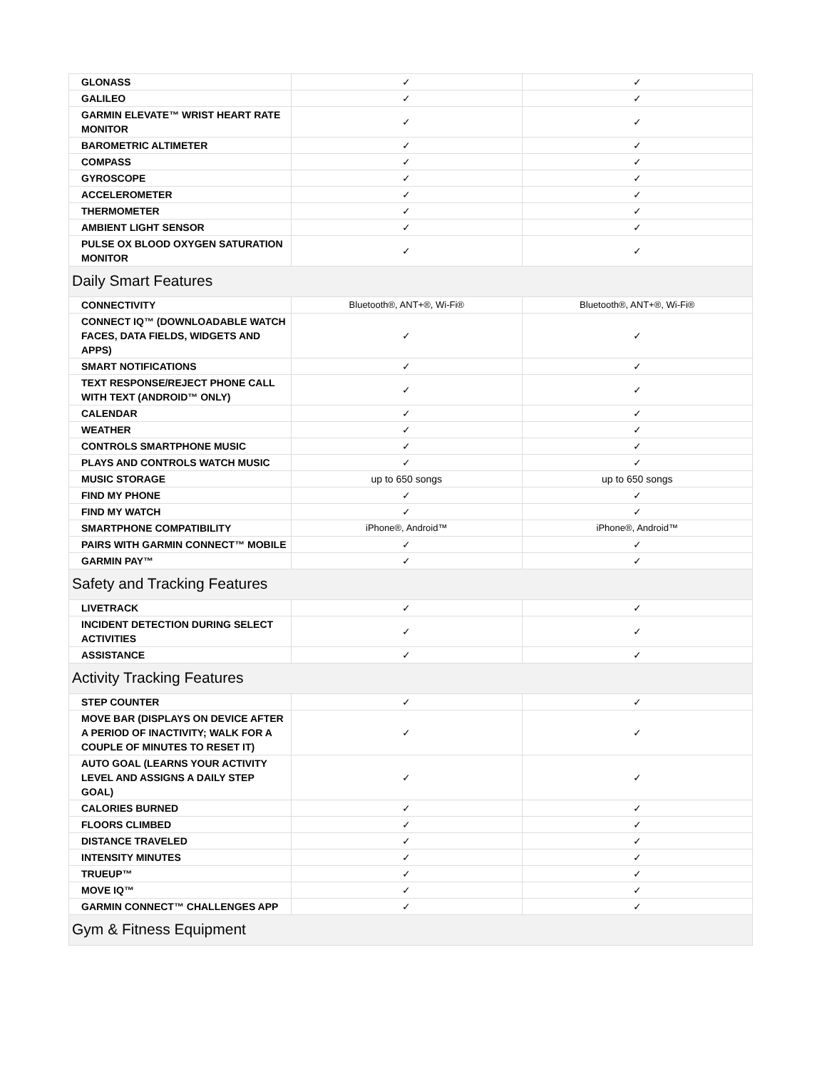| GLONASS | ✓ | ✓ |
| GALILEO | ✓ | ✓ |
| GARMIN ELEVATE™ WRIST HEART RATE MONITOR | ✓ | ✓ |
| BAROMETRIC ALTIMETER | ✓ | ✓ |
| COMPASS | ✓ | ✓ |
| GYROSCOPE | ✓ | ✓ |
| ACCELEROMETER | ✓ | ✓ |
| THERMOMETER | ✓ | ✓ |
| AMBIENT LIGHT SENSOR | ✓ | ✓ |
| PULSE OX BLOOD OXYGEN SATURATION MONITOR | ✓ | ✓ |
| Daily Smart Features | | |
| CONNECTIVITY | Bluetooth®, ANT+®, Wi-Fi® | Bluetooth®, ANT+®, Wi-Fi® |
| CONNECT IQ™ (DOWNLOADABLE WATCH FACES, DATA FIELDS, WIDGETS AND APPS) | ✓ | ✓ |
| SMART NOTIFICATIONS | ✓ | ✓ |
| TEXT RESPONSE/REJECT PHONE CALL WITH TEXT (ANDROID™ ONLY) | ✓ | ✓ |
| CALENDAR | ✓ | ✓ |
| WEATHER | ✓ | ✓ |
| CONTROLS SMARTPHONE MUSIC | ✓ | ✓ |
| PLAYS AND CONTROLS WATCH MUSIC | ✓ | ✓ |
| MUSIC STORAGE | up to 650 songs | up to 650 songs |
| FIND MY PHONE | ✓ | ✓ |
| FIND MY WATCH | ✓ | ✓ |
| SMARTPHONE COMPATIBILITY | iPhone®, Android™ | iPhone®, Android™ |
| PAIRS WITH GARMIN CONNECT™ MOBILE | ✓ | ✓ |
| GARMIN PAY™ | ✓ | ✓ |
| Safety and Tracking Features | | |
| LIVETRACK | ✓ | ✓ |
| INCIDENT DETECTION DURING SELECT ACTIVITIES | ✓ | ✓ |
| ASSISTANCE | ✓ | ✓ |
| Activity Tracking Features | | |
| STEP COUNTER | ✓ | ✓ |
| MOVE BAR (DISPLAYS ON DEVICE AFTER A PERIOD OF INACTIVITY; WALK FOR A COUPLE OF MINUTES TO RESET IT) | ✓ | ✓ |
| AUTO GOAL (LEARNS YOUR ACTIVITY LEVEL AND ASSIGNS A DAILY STEP GOAL) | ✓ | ✓ |
| CALORIES BURNED | ✓ | ✓ |
| FLOORS CLIMBED | ✓ | ✓ |
| DISTANCE TRAVELED | ✓ | ✓ |
| INTENSITY MINUTES | ✓ | ✓ |
| TRUEUP™ | ✓ | ✓ |
| MOVE IQ™ | ✓ | ✓ |
| GARMIN CONNECT™ CHALLENGES APP | ✓ | ✓ |
| Gym & Fitness Equipment | | |